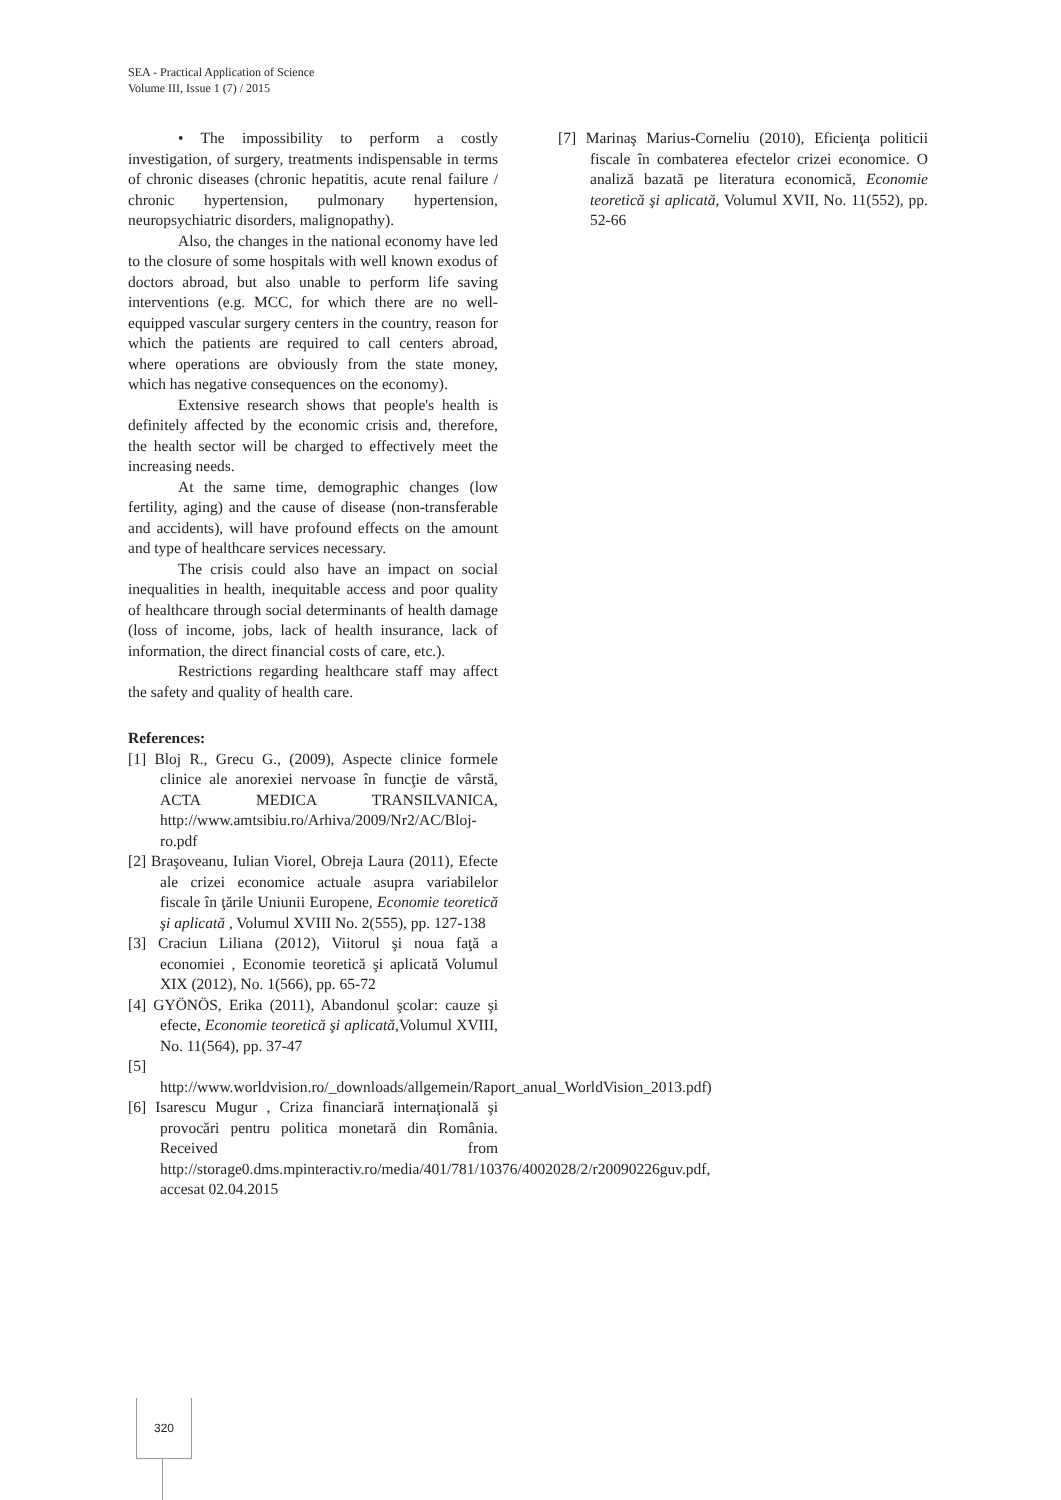SEA - Practical Application of Science
Volume III, Issue 1 (7) / 2015
• The impossibility to perform a costly investigation, of surgery, treatments indispensable in terms of chronic diseases (chronic hepatitis, acute renal failure / chronic hypertension, pulmonary hypertension, neuropsychiatric disorders, malignopathy).
Also, the changes in the national economy have led to the closure of some hospitals with well known exodus of doctors abroad, but also unable to perform life saving interventions (e.g. MCC, for which there are no well-equipped vascular surgery centers in the country, reason for which the patients are required to call centers abroad, where operations are obviously from the state money, which has negative consequences on the economy).
Extensive research shows that people's health is definitely affected by the economic crisis and, therefore, the health sector will be charged to effectively meet the increasing needs.
At the same time, demographic changes (low fertility, aging) and the cause of disease (non-transferable and accidents), will have profound effects on the amount and type of healthcare services necessary.
The crisis could also have an impact on social inequalities in health, inequitable access and poor quality of healthcare through social determinants of health damage (loss of income, jobs, lack of health insurance, lack of information, the direct financial costs of care, etc.).
Restrictions regarding healthcare staff may affect the safety and quality of health care.
References:
[1] Bloj R., Grecu G., (2009), Aspecte clinice formele clinice ale anorexiei nervoase în funcţie de vârstă, ACTA MEDICA TRANSILVANICA, http://www.amtsibiu.ro/Arhiva/2009/Nr2/AC/Bloj-ro.pdf
[2] Braşoveanu, Iulian Viorel, Obreja Laura (2011), Efecte ale crizei economice actuale asupra variabilelor fiscale în ţările Uniunii Europene, Economie teoretică şi aplicată , Volumul XVIII No. 2(555), pp. 127-138
[3] Craciun Liliana (2012), Viitorul şi noua faţă a economiei , Economie teoretică şi aplicată Volumul XIX (2012), No. 1(566), pp. 65-72
[4] GYÖNÖS, Erika (2011), Abandonul şcolar: cauze şi efecte, Economie teoretică şi aplicată,Volumul XVIII, No. 11(564), pp. 37-47
[5] http://www.worldvision.ro/_downloads/allgemein/Raport_anual_WorldVision_2013.pdf)
[6] Isarescu Mugur , Criza financiară internaţională şi provocări pentru politica monetară din România. Received from http://storage0.dms.mpinteractiv.ro/media/401/781/10376/4002028/2/r20090226guv.pdf, accesat 02.04.2015
[7] Marinaş Marius-Corneliu (2010), Eficienţa politicii fiscale în combaterea efectelor crizei economice. O analiză bazată pe literatura economică, Economie teoretică şi aplicată, Volumul XVII, No. 11(552), pp. 52-66
320